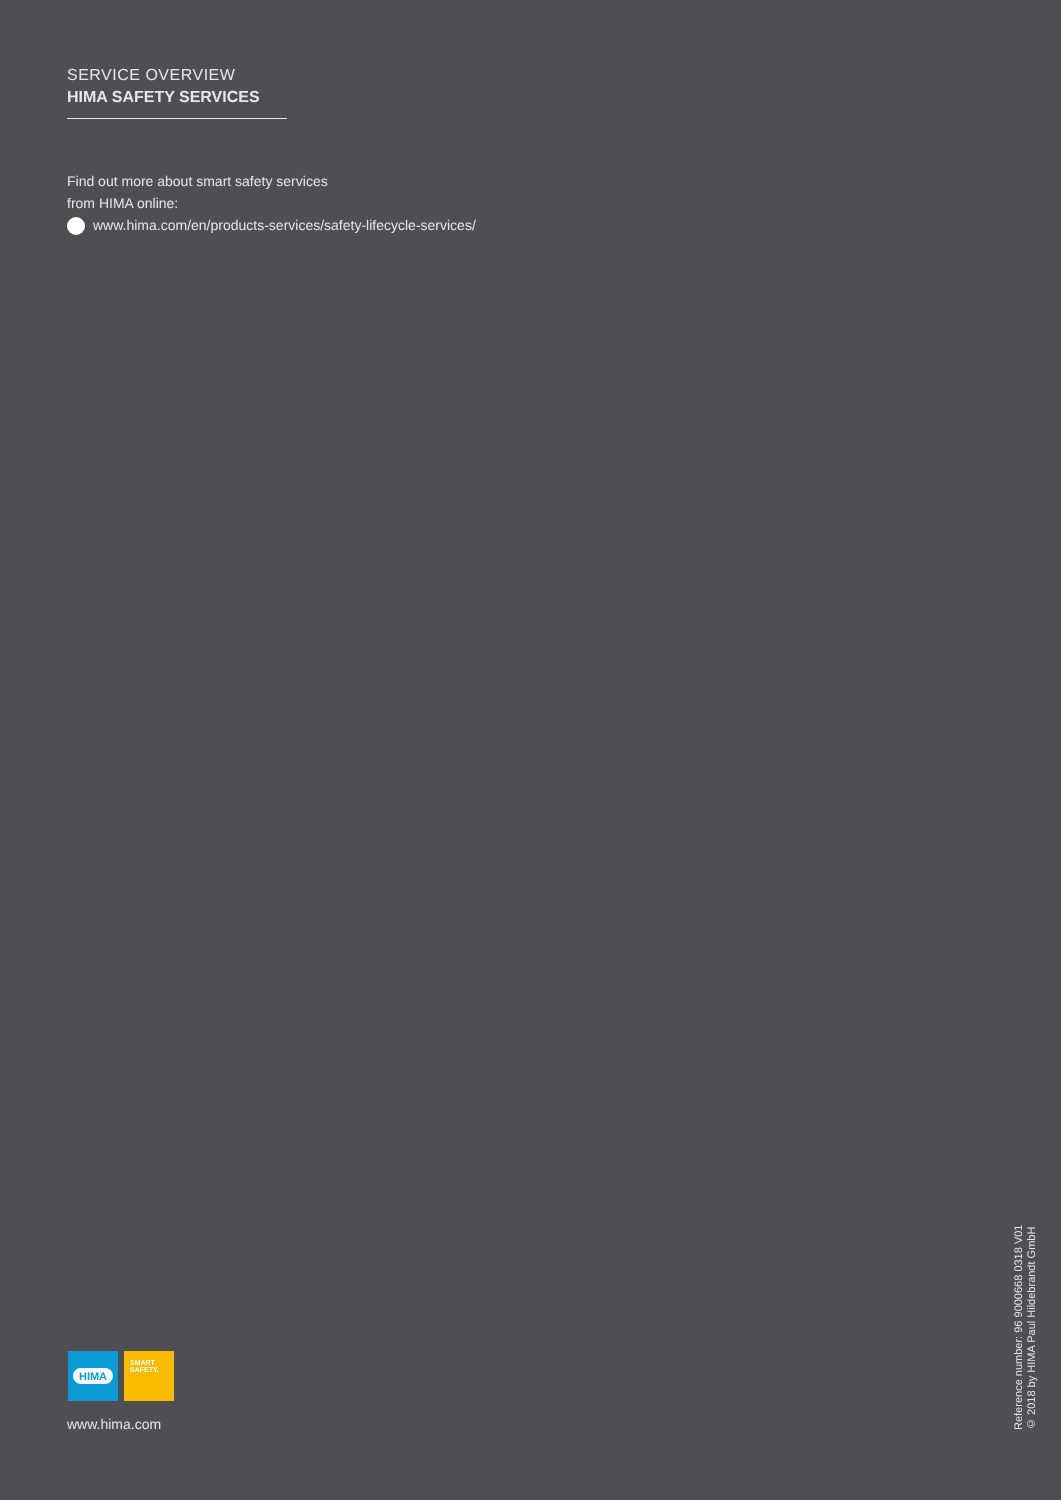SERVICE OVERVIEW
HIMA SAFETY SERVICES
Find out more about smart safety services
from HIMA online:
www.hima.com/en/products-services/safety-lifecycle-services/
HIMA
SMART
SAFETY.
www.hima.com
Reference number: 96 9000668 0318 V01
© 2018 by HIMA Paul Hildebrandt GmbH